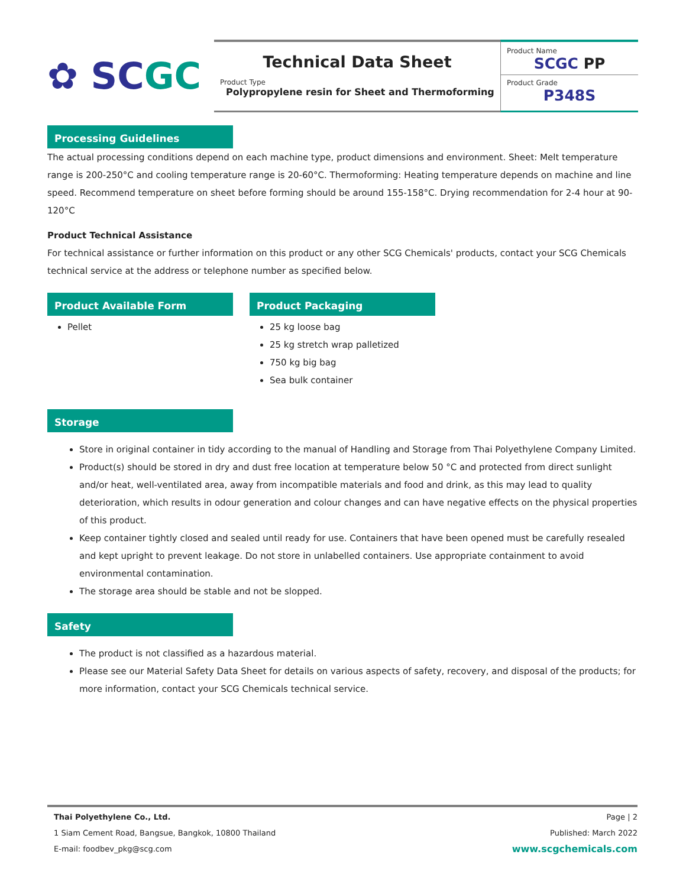✿ SCGC
Technical Data Sheet
Product Type
Polypropylene resin for Sheet and Thermoforming
Product Name
SCGC PP
Product Grade
P348S
Processing Guidelines
The actual processing conditions depend on each machine type, product dimensions and environment. Sheet: Melt temperature range is 200-250°C and cooling temperature range is 20-60°C. Thermoforming: Heating temperature depends on machine and line speed. Recommend temperature on sheet before forming should be around 155-158°C. Drying recommendation for 2-4 hour at 90-120°C
Product Technical Assistance
For technical assistance or further information on this product or any other SCG Chemicals' products, contact your SCG Chemicals technical service at the address or telephone number as specified below.
Product Available Form
Pellet
Product Packaging
25 kg loose bag
25 kg stretch wrap palletized
750 kg big bag
Sea bulk container
Storage
Store in original container in tidy according to the manual of Handling and Storage from Thai Polyethylene Company Limited.
Product(s) should be stored in dry and dust free location at temperature below 50 °C and protected from direct sunlight and/or heat, well-ventilated area, away from incompatible materials and food and drink, as this may lead to quality deterioration, which results in odour generation and colour changes and can have negative effects on the physical properties of this product.
Keep container tightly closed and sealed until ready for use. Containers that have been opened must be carefully resealed and kept upright to prevent leakage. Do not store in unlabelled containers. Use appropriate containment to avoid environmental contamination.
The storage area should be stable and not be slopped.
Safety
The product is not classified as a hazardous material.
Please see our Material Safety Data Sheet for details on various aspects of safety, recovery, and disposal of the products; for more information, contact your SCG Chemicals technical service.
Thai Polyethylene Co., Ltd.
1 Siam Cement Road, Bangsue, Bangkok, 10800 Thailand
E-mail: foodbev_pkg@scg.com
Page | 2
Published: March 2022
www.scgchemicals.com